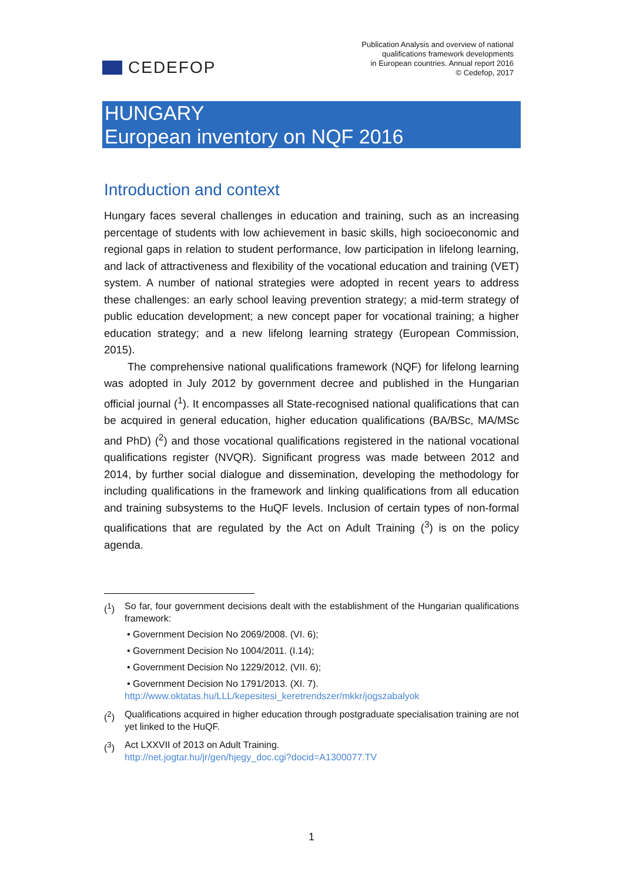CEDEFOP
Publication Analysis and overview of national
qualifications framework developments
in European countries. Annual report 2016
© Cedefop, 2017
HUNGARY
European inventory on NQF 2016
Introduction and context
Hungary faces several challenges in education and training, such as an increasing percentage of students with low achievement in basic skills, high socioeconomic and regional gaps in relation to student performance, low participation in lifelong learning, and lack of attractiveness and flexibility of the vocational education and training (VET) system. A number of national strategies were adopted in recent years to address these challenges: an early school leaving prevention strategy; a mid-term strategy of public education development; a new concept paper for vocational training; a higher education strategy; and a new lifelong learning strategy (European Commission, 2015).
The comprehensive national qualifications framework (NQF) for lifelong learning was adopted in July 2012 by government decree and published in the Hungarian official journal (<sup>1</sup>). It encompasses all State-recognised national qualifications that can be acquired in general education, higher education qualifications (BA/BSc, MA/MSc and PhD) (<sup>2</sup>) and those vocational qualifications registered in the national vocational qualifications register (NVQR). Significant progress was made between 2012 and 2014, by further social dialogue and dissemination, developing the methodology for including qualifications in the framework and linking qualifications from all education and training subsystems to the HuQF levels. Inclusion of certain types of non-formal qualifications that are regulated by the Act on Adult Training (<sup>3</sup>) is on the policy agenda.
(<sup>1</sup>) So far, four government decisions dealt with the establishment of the Hungarian qualifications framework:
• Government Decision No 2069/2008. (VI. 6);
• Government Decision No 1004/2011. (I.14);
• Government Decision No 1229/2012. (VII. 6);
• Government Decision No 1791/2013. (XI. 7).
http://www.oktatas.hu/LLL/kepesitesi_keretrendszer/mkkr/jogszabalyok
(<sup>2</sup>) Qualifications acquired in higher education through postgraduate specialisation training are not yet linked to the HuQF.
(<sup>3</sup>) Act LXXVII of 2013 on Adult Training.
http://net.jogtar.hu/jr/gen/hjegy_doc.cgi?docid=A1300077.TV
1